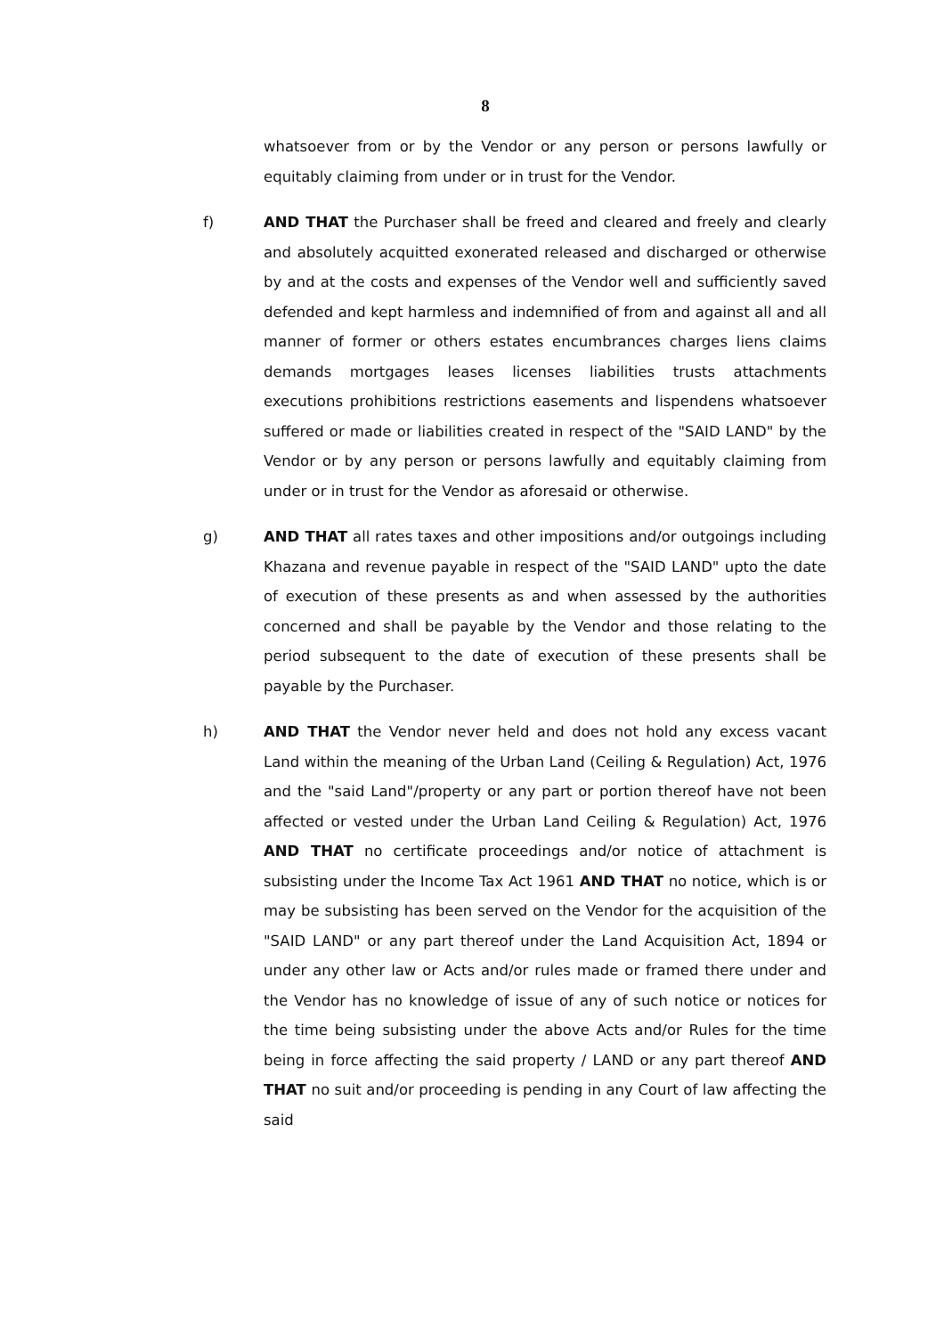8
whatsoever from or by the Vendor or any person or persons lawfully or equitably claiming from under or in trust for the Vendor.
f) AND THAT the Purchaser shall be freed and cleared and freely and clearly and absolutely acquitted exonerated released and discharged or otherwise by and at the costs and expenses of the Vendor well and sufficiently saved defended and kept harmless and indemnified of from and against all and all manner of former or others estates encumbrances charges liens claims demands mortgages leases licenses liabilities trusts attachments executions prohibitions restrictions easements and lispendens whatsoever suffered or made or liabilities created in respect of the "SAID LAND" by the Vendor or by any person or persons lawfully and equitably claiming from under or in trust for the Vendor as aforesaid or otherwise.
g) AND THAT all rates taxes and other impositions and/or outgoings including Khazana and revenue payable in respect of the "SAID LAND" upto the date of execution of these presents as and when assessed by the authorities concerned and shall be payable by the Vendor and those relating to the period subsequent to the date of execution of these presents shall be payable by the Purchaser.
h) AND THAT the Vendor never held and does not hold any excess vacant Land within the meaning of the Urban Land (Ceiling & Regulation) Act, 1976 and the "said Land"/property or any part or portion thereof have not been affected or vested under the Urban Land Ceiling & Regulation) Act, 1976 AND THAT no certificate proceedings and/or notice of attachment is subsisting under the Income Tax Act 1961 AND THAT no notice, which is or may be subsisting has been served on the Vendor for the acquisition of the "SAID LAND" or any part thereof under the Land Acquisition Act, 1894 or under any other law or Acts and/or rules made or framed there under and the Vendor has no knowledge of issue of any of such notice or notices for the time being subsisting under the above Acts and/or Rules for the time being in force affecting the said property / LAND or any part thereof AND THAT no suit and/or proceeding is pending in any Court of law affecting the said